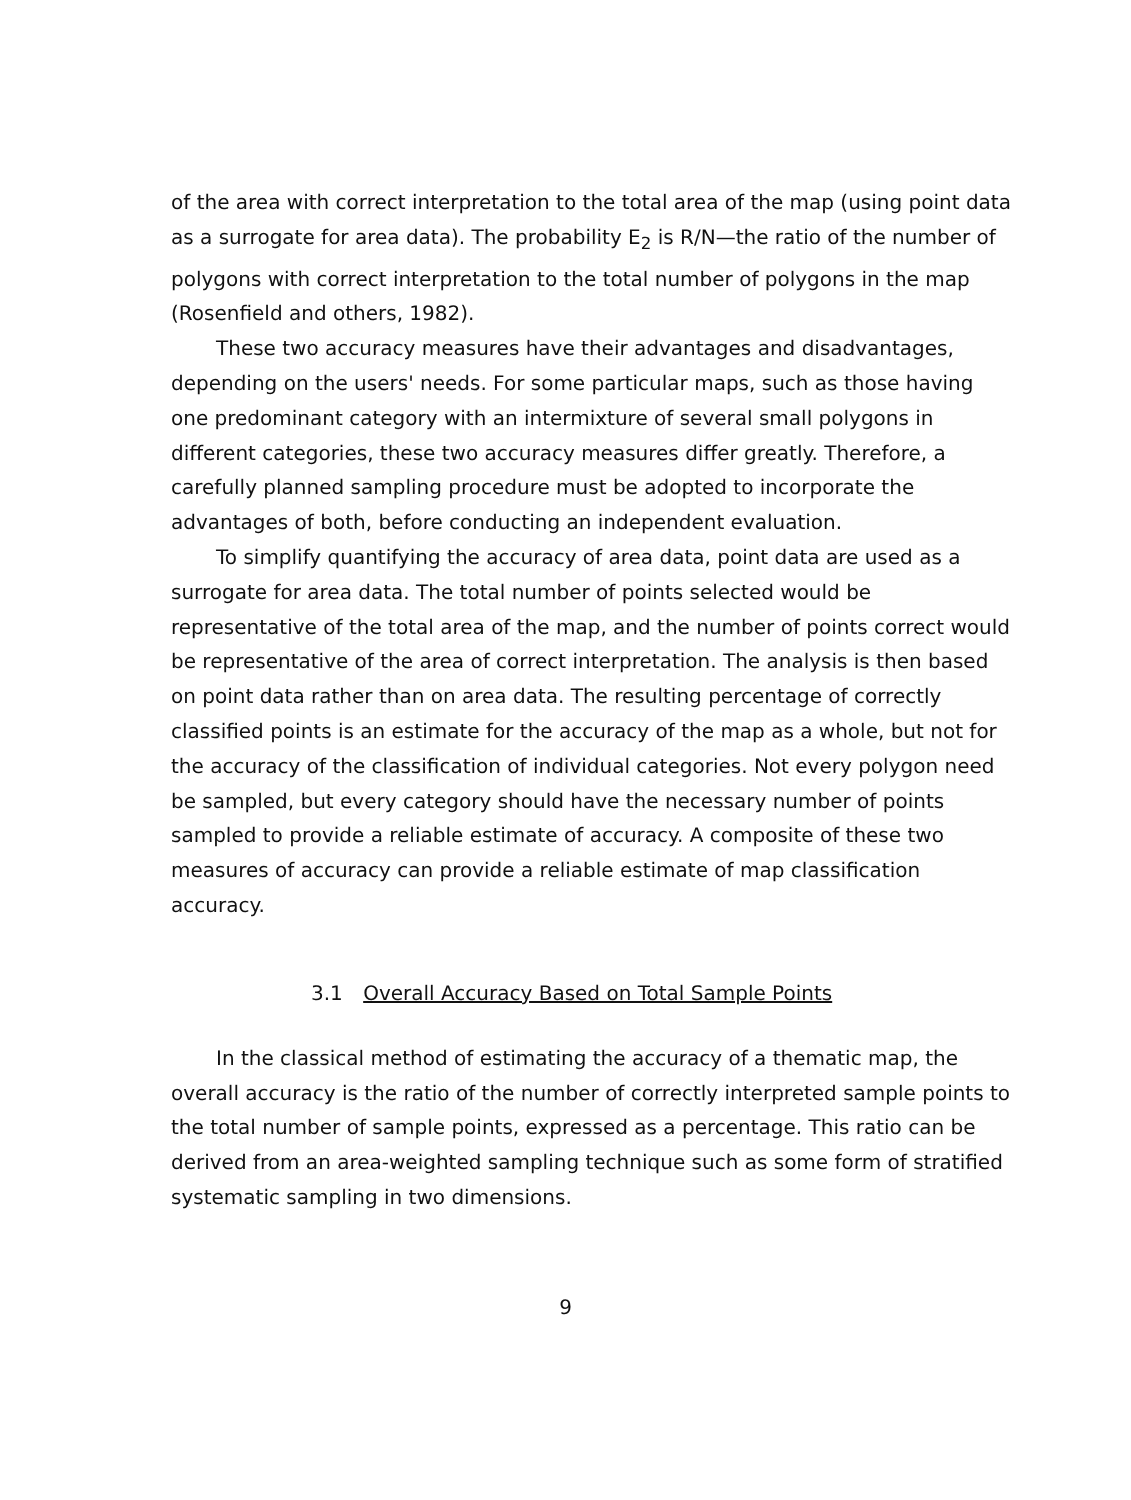of the area with correct interpretation to the total area of the map (using point data as a surrogate for area data). The probability E<sub>2</sub> is R/N—the ratio of the number of polygons with correct interpretation to the total number of polygons in the map (Rosenfield and others, 1982).
These two accuracy measures have their advantages and disadvantages, depending on the users' needs. For some particular maps, such as those having one predominant category with an intermixture of several small polygons in different categories, these two accuracy measures differ greatly. Therefore, a carefully planned sampling procedure must be adopted to incorporate the advantages of both, before conducting an independent evaluation.
To simplify quantifying the accuracy of area data, point data are used as a surrogate for area data. The total number of points selected would be representative of the total area of the map, and the number of points correct would be representative of the area of correct interpretation. The analysis is then based on point data rather than on area data. The resulting percentage of correctly classified points is an estimate for the accuracy of the map as a whole, but not for the accuracy of the classification of individual categories. Not every polygon need be sampled, but every category should have the necessary number of points sampled to provide a reliable estimate of accuracy. A composite of these two measures of accuracy can provide a reliable estimate of map classification accuracy.
3.1 Overall Accuracy Based on Total Sample Points
In the classical method of estimating the accuracy of a thematic map, the overall accuracy is the ratio of the number of correctly interpreted sample points to the total number of sample points, expressed as a percentage. This ratio can be derived from an area-weighted sampling technique such as some form of stratified systematic sampling in two dimensions.
9